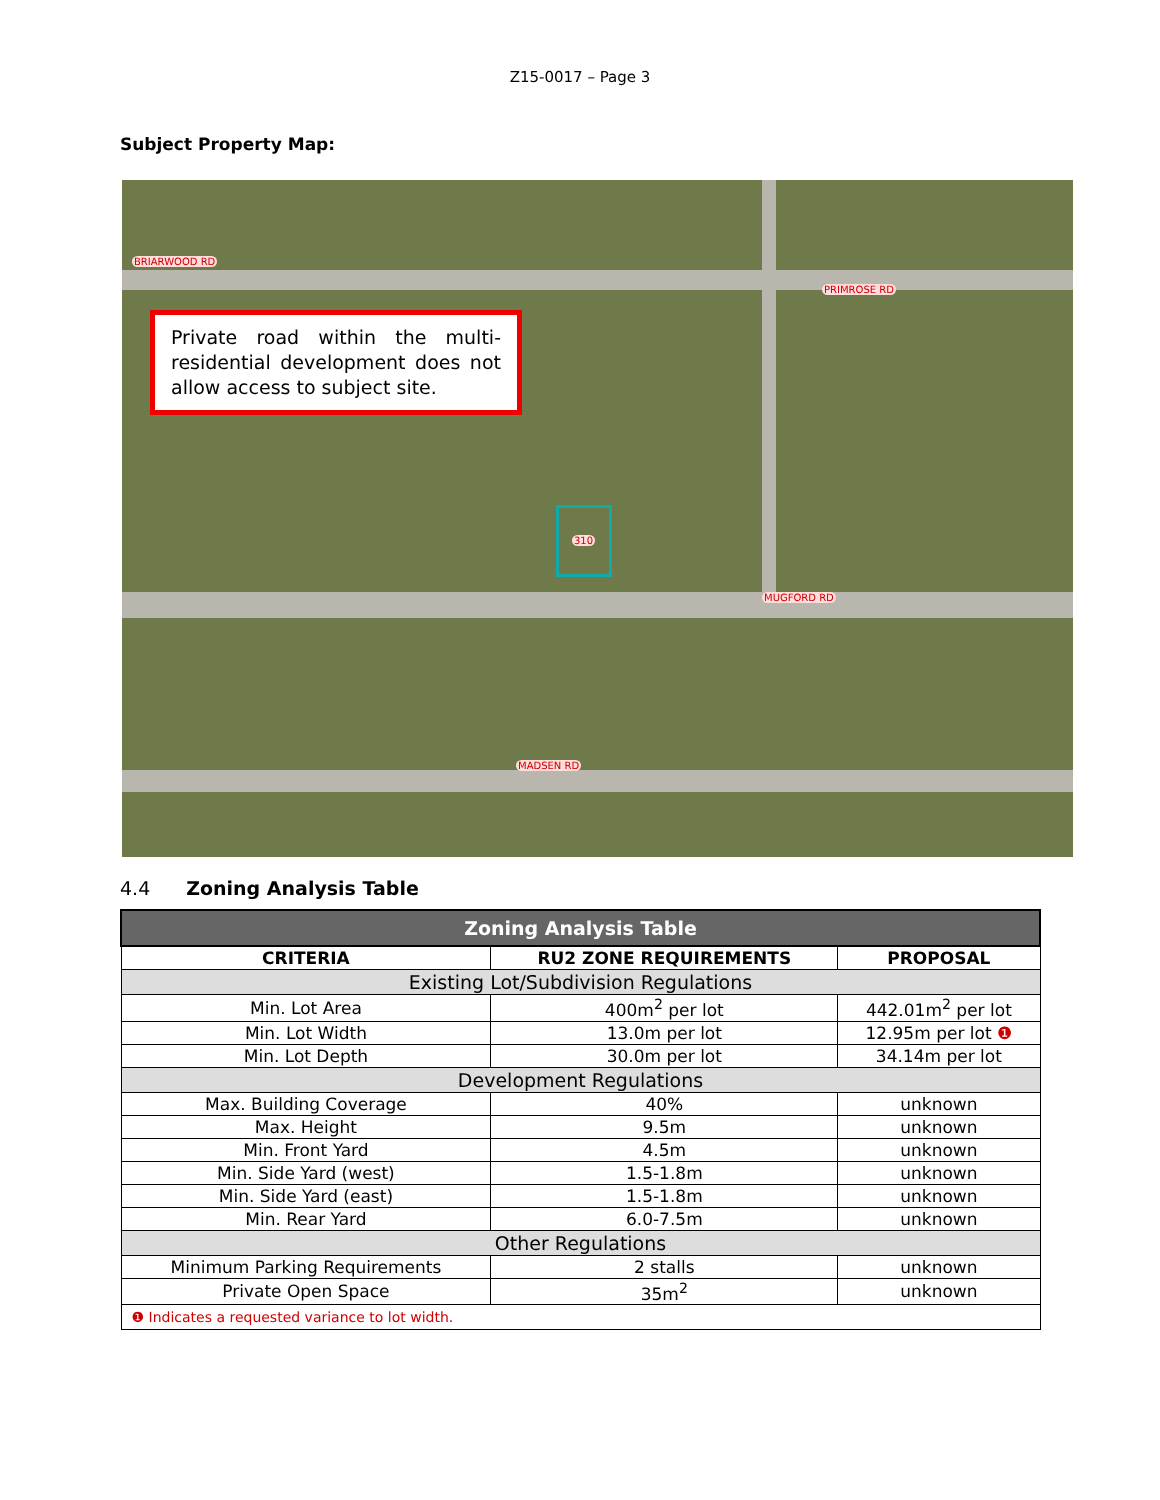Z15-0017 – Page 3
Subject Property Map:
Private road within the multi-residential development does not allow access to subject site.
BRIARWOOD RD
PRIMROSE RD
MUGFORD RD
MADSEN RD
310
4.4 Zoning Analysis Table
| Zoning Analysis Table | | |
| CRITERIA | RU2 ZONE REQUIREMENTS | PROPOSAL |
| Existing Lot/Subdivision Regulations | | |
| Min. Lot Area | 400m<sup>2</sup> per lot | 442.01m<sup>2</sup> per lot |
| Min. Lot Width | 13.0m per lot | 12.95m per lot ❶ |
| Min. Lot Depth | 30.0m per lot | 34.14m per lot |
| Development Regulations | | |
| Max. Building Coverage | 40% | unknown |
| Max. Height | 9.5m | unknown |
| Min. Front Yard | 4.5m | unknown |
| Min. Side Yard (west) | 1.5-1.8m | unknown |
| Min. Side Yard (east) | 1.5-1.8m | unknown |
| Min. Rear Yard | 6.0-7.5m | unknown |
| Other Regulations | | |
| Minimum Parking Requirements | 2 stalls | unknown |
| Private Open Space | 35m<sup>2</sup> | unknown |
| ❶ Indicates a requested variance to lot width. | | |